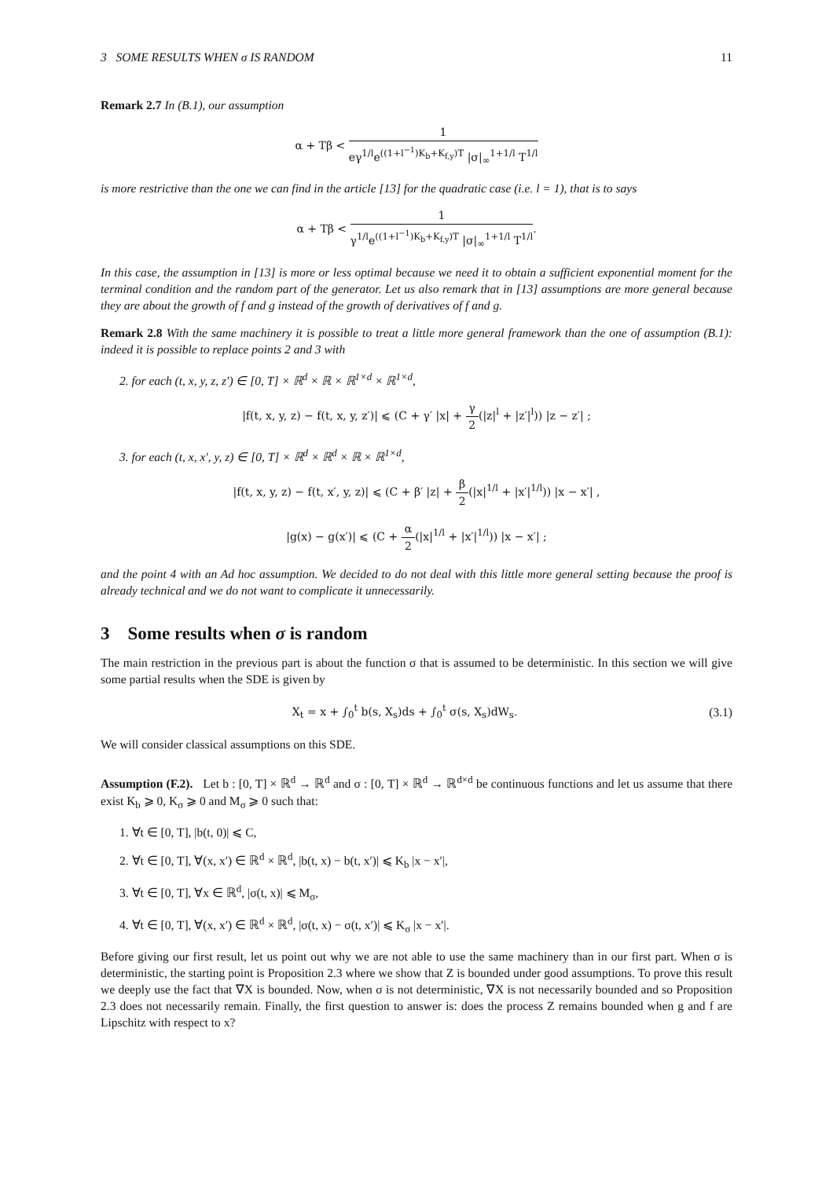3 SOME RESULTS WHEN σ IS RANDOM 11
Remark 2.7 In (B.1), our assumption
α + Tβ < 1 eγ<sup>1/l</sup>e<sup>((1+l<sup>−1</sup>)K<sub>b</sub>+K<sub>f,y</sub>)T</sup> |σ|<sub>∞</sub><sup>1+1/l</sup> T<sup>1/l</sup>
is more restrictive than the one we can find in the article [13] for the quadratic case (i.e. l = 1), that is to says
α + Tβ < 1 γ<sup>1/l</sup>e<sup>((1+l<sup>−1</sup>)K<sub>b</sub>+K<sub>f,y</sub>)T</sup> |σ|<sub>∞</sub><sup>1+1/l</sup> T<sup>1/l</sup>.
In this case, the assumption in [13] is more or less optimal because we need it to obtain a sufficient exponential moment for the terminal condition and the random part of the generator. Let us also remark that in [13] assumptions are more general because they are about the growth of f and g instead of the growth of derivatives of f and g.
Remark 2.8 With the same machinery it is possible to treat a little more general framework than the one of assumption (B.1): indeed it is possible to replace points 2 and 3 with
2. for each (t, x, y, z, z′) ∈ [0, T] × ℝ<sup>d</sup> × ℝ × ℝ<sup>1×d</sup> × ℝ<sup>1×d</sup>,
|f(t, x, y, z) − f(t, x, y, z′)| ⩽ (C + γ′ |x| + γ 2(|z|<sup>l</sup> + |z′|<sup>l</sup>)) |z − z′| ;
3. for each (t, x, x′, y, z) ∈ [0, T] × ℝ<sup>d</sup> × ℝ<sup>d</sup> × ℝ × ℝ<sup>1×d</sup>,
|f(t, x, y, z) − f(t, x′, y, z)| ⩽ (C + β′ |z| + β 2(|x|<sup>1/l</sup> + |x′|<sup>1/l</sup>)) |x − x′| ,
|g(x) − g(x′)| ⩽ (C + α 2(|x|<sup>1/l</sup> + |x′|<sup>1/l</sup>)) |x − x′| ;
and the point 4 with an Ad hoc assumption. We decided to do not deal with this little more general setting because the proof is already technical and we do not want to complicate it unnecessarily.
3 Some results when σ is random
The main restriction in the previous part is about the function σ that is assumed to be deterministic. In this section we will give some partial results when the SDE is given by
X<sub>t</sub> = x + ∫<sub>0</sub><sup>t</sup> b(s, X<sub>s</sub>)ds + ∫<sub>0</sub><sup>t</sup> σ(s, X<sub>s</sub>)dW<sub>s</sub>. (3.1)
We will consider classical assumptions on this SDE.
Assumption (F.2). Let b : [0, T] × ℝ<sup>d</sup> → ℝ<sup>d</sup> and σ : [0, T] × ℝ<sup>d</sup> → ℝ<sup>d×d</sup> be continuous functions and let us assume that there exist K<sub>b</sub> ⩾ 0, K<sub>σ</sub> ⩾ 0 and M<sub>σ</sub> ⩾ 0 such that:
1. ∀t ∈ [0, T], |b(t, 0)| ⩽ C,
2. ∀t ∈ [0, T], ∀(x, x′) ∈ ℝ<sup>d</sup> × ℝ<sup>d</sup>, |b(t, x) − b(t, x′)| ⩽ K<sub>b</sub> |x − x′|,
3. ∀t ∈ [0, T], ∀x ∈ ℝ<sup>d</sup>, |σ(t, x)| ⩽ M<sub>σ</sub>,
4. ∀t ∈ [0, T], ∀(x, x′) ∈ ℝ<sup>d</sup> × ℝ<sup>d</sup>, |σ(t, x) − σ(t, x′)| ⩽ K<sub>σ</sub> |x − x′|.
Before giving our first result, let us point out why we are not able to use the same machinery than in our first part. When σ is deterministic, the starting point is Proposition 2.3 where we show that Z is bounded under good assumptions. To prove this result we deeply use the fact that ∇X is bounded. Now, when σ is not deterministic, ∇X is not necessarily bounded and so Proposition 2.3 does not necessarily remain. Finally, the first question to answer is: does the process Z remains bounded when g and f are Lipschitz with respect to x?